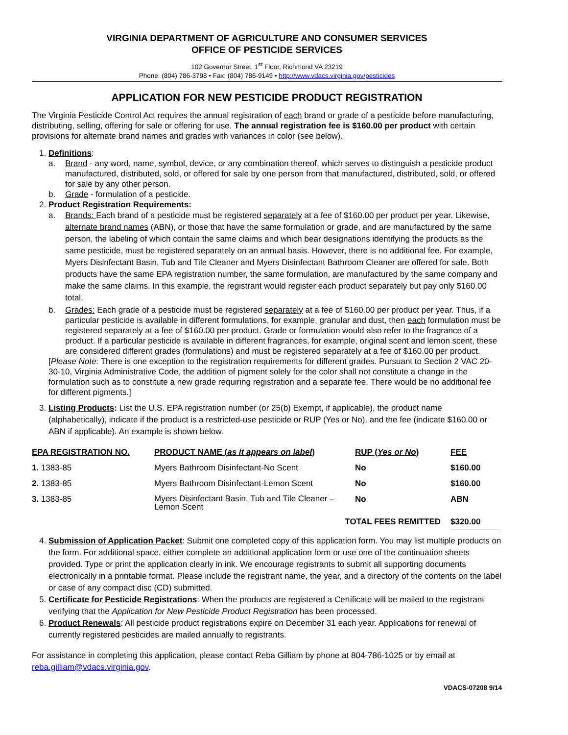VIRGINIA DEPARTMENT OF AGRICULTURE AND CONSUMER SERVICES
OFFICE OF PESTICIDE SERVICES
102 Governor Street, 1<sup>st</sup> Floor, Richmond VA 23219
Phone: (804) 786-3798 • Fax: (804) 786-9149 • http://www.vdacs.virginia.gov/pesticides
APPLICATION FOR NEW PESTICIDE PRODUCT REGISTRATION
The Virginia Pesticide Control Act requires the annual registration of each brand or grade of a pesticide before manufacturing, distributing, selling, offering for sale or offering for use. The annual registration fee is $160.00 per product with certain provisions for alternate brand names and grades with variances in color (see below).
1. Definitions:
a. Brand - any word, name, symbol, device, or any combination thereof, which serves to distinguish a pesticide product manufactured, distributed, sold, or offered for sale by one person from that manufactured, distributed, sold, or offered for sale by any other person.
b. Grade - formulation of a pesticide.
2. Product Registration Requirements:
a. Brands: Each brand of a pesticide must be registered separately at a fee of $160.00 per product per year. Likewise, alternate brand names (ABN), or those that have the same formulation or grade, and are manufactured by the same person, the labeling of which contain the same claims and which bear designations identifying the products as the same pesticide, must be registered separately on an annual basis. However, there is no additional fee. For example, Myers Disinfectant Basin, Tub and Tile Cleaner and Myers Disinfectant Bathroom Cleaner are offered for sale. Both products have the same EPA registration number, the same formulation, are manufactured by the same company and make the same claims. In this example, the registrant would register each product separately but pay only $160.00 total.
b. Grades: Each grade of a pesticide must be registered separately at a fee of $160.00 per product per year. Thus, if a particular pesticide is available in different formulations, for example, granular and dust, then each formulation must be registered separately at a fee of $160.00 per product. Grade or formulation would also refer to the fragrance of a product. If a particular pesticide is available in different fragrances, for example, original scent and lemon scent, these are considered different grades (formulations) and must be registered separately at a fee of $160.00 per product.
[Please Note: There is one exception to the registration requirements for different grades. Pursuant to Section 2 VAC 20-30-10, Virginia Administrative Code, the addition of pigment solely for the color shall not constitute a change in the formulation such as to constitute a new grade requiring registration and a separate fee. There would be no additional fee for different pigments.]
3. Listing Products: List the U.S. EPA registration number (or 25(b) Exempt, if applicable), the product name (alphabetically), indicate if the product is a restricted-use pesticide or RUP (Yes or No), and the fee (indicate $160.00 or ABN if applicable). An example is shown below.
| EPA REGISTRATION NO. | PRODUCT NAME ( as it appears on label ) | RUP ( Yes or No ) | FEE |
| --- | --- | --- | --- |
| 1. 1383-85 | Myers Bathroom Disinfectant-No Scent | No | $160.00 |
| 2. 1383-85 | Myers Bathroom Disinfectant-Lemon Scent | No | $160.00 |
| 3. 1383-85 | Myers Disinfectant Basin, Tub and Tile Cleaner – Lemon Scent | No | ABN |
| | TOTAL FEES REMITTED | | $320.00 |
4. Submission of Application Packet: Submit one completed copy of this application form. You may list multiple products on the form. For additional space, either complete an additional application form or use one of the continuation sheets provided. Type or print the application clearly in ink. We encourage registrants to submit all supporting documents electronically in a printable format. Please include the registrant name, the year, and a directory of the contents on the label or case of any compact disc (CD) submitted.
5. Certificate for Pesticide Registrations: When the products are registered a Certificate will be mailed to the registrant verifying that the Application for New Pesticide Product Registration has been processed.
6. Product Renewals: All pesticide product registrations expire on December 31 each year. Applications for renewal of currently registered pesticides are mailed annually to registrants.
For assistance in completing this application, please contact Reba Gilliam by phone at 804-786-1025 or by email at reba.gilliam@vdacs.virginia.gov.
VDACS-07208 9/14